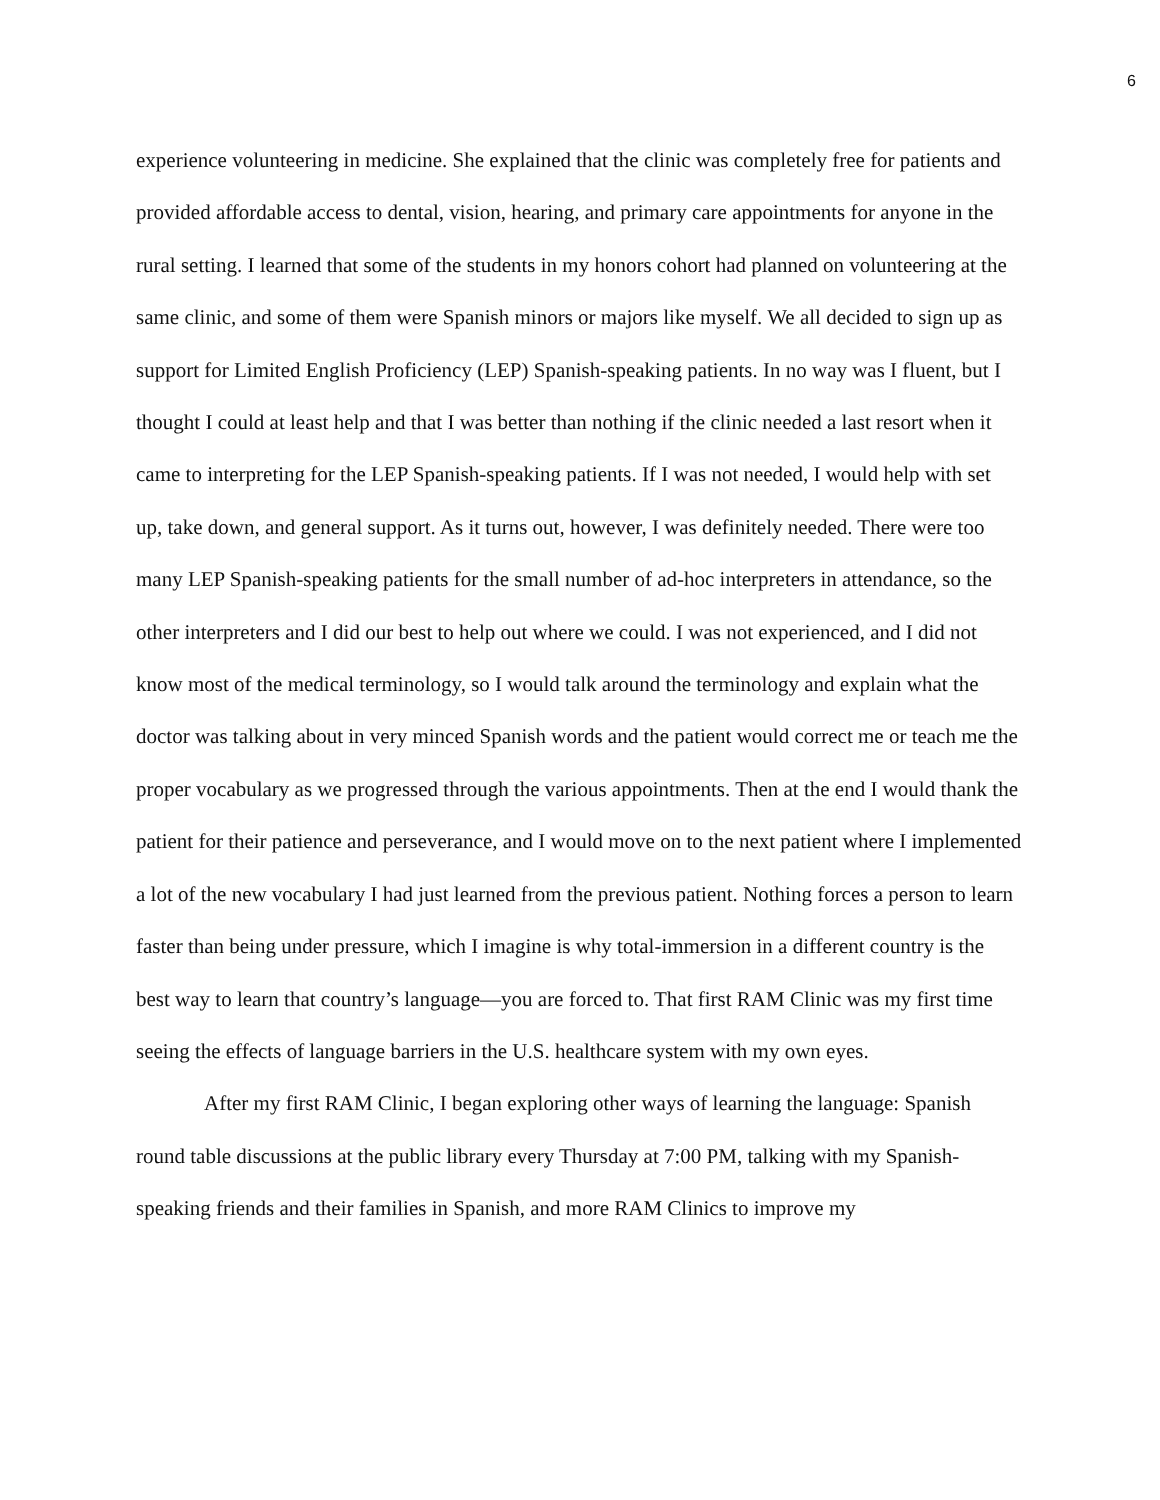6
experience volunteering in medicine. She explained that the clinic was completely free for patients and provided affordable access to dental, vision, hearing, and primary care appointments for anyone in the rural setting. I learned that some of the students in my honors cohort had planned on volunteering at the same clinic, and some of them were Spanish minors or majors like myself. We all decided to sign up as support for Limited English Proficiency (LEP) Spanish-speaking patients. In no way was I fluent, but I thought I could at least help and that I was better than nothing if the clinic needed a last resort when it came to interpreting for the LEP Spanish-speaking patients. If I was not needed, I would help with set up, take down, and general support. As it turns out, however, I was definitely needed. There were too many LEP Spanish-speaking patients for the small number of ad-hoc interpreters in attendance, so the other interpreters and I did our best to help out where we could. I was not experienced, and I did not know most of the medical terminology, so I would talk around the terminology and explain what the doctor was talking about in very minced Spanish words and the patient would correct me or teach me the proper vocabulary as we progressed through the various appointments. Then at the end I would thank the patient for their patience and perseverance, and I would move on to the next patient where I implemented a lot of the new vocabulary I had just learned from the previous patient. Nothing forces a person to learn faster than being under pressure, which I imagine is why total-immersion in a different country is the best way to learn that country’s language—you are forced to. That first RAM Clinic was my first time seeing the effects of language barriers in the U.S. healthcare system with my own eyes.
After my first RAM Clinic, I began exploring other ways of learning the language: Spanish round table discussions at the public library every Thursday at 7:00 PM, talking with my Spanish-speaking friends and their families in Spanish, and more RAM Clinics to improve my